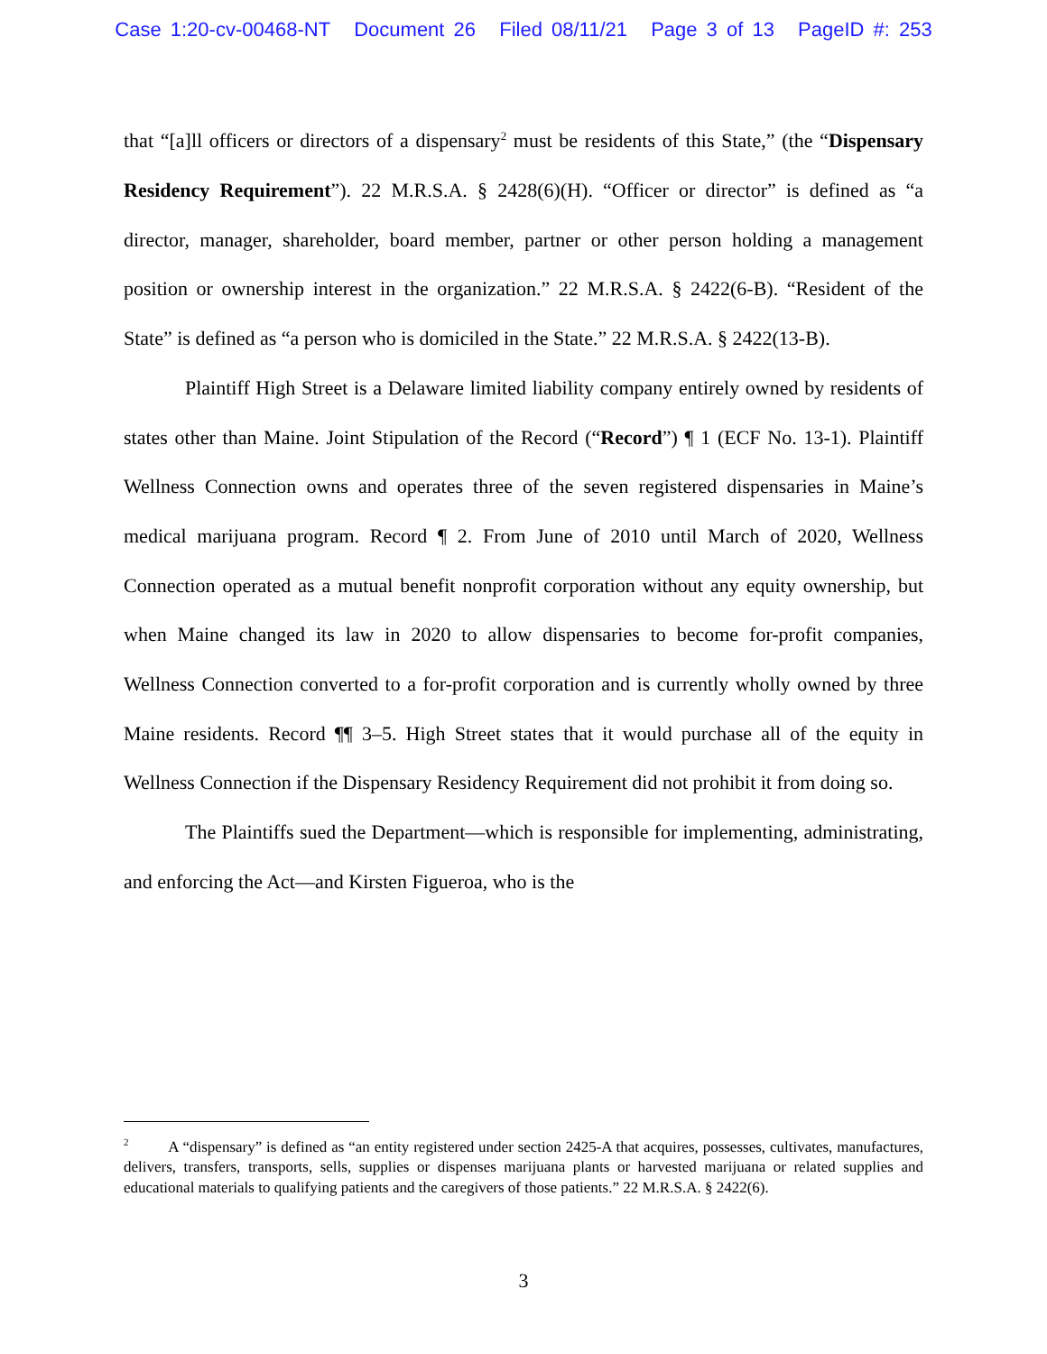Case 1:20-cv-00468-NT Document 26 Filed 08/11/21 Page 3 of 13 PageID #: 253
that “[a]ll officers or directors of a dispensary<sup>2</sup> must be residents of this State,” (the “Dispensary Residency Requirement”). 22 M.R.S.A. § 2428(6)(H). “Officer or director” is defined as “a director, manager, shareholder, board member, partner or other person holding a management position or ownership interest in the organization.” 22 M.R.S.A. § 2422(6-B). “Resident of the State” is defined as “a person who is domiciled in the State.” 22 M.R.S.A. § 2422(13-B).
Plaintiff High Street is a Delaware limited liability company entirely owned by residents of states other than Maine. Joint Stipulation of the Record (“Record”) ¶ 1 (ECF No. 13-1). Plaintiff Wellness Connection owns and operates three of the seven registered dispensaries in Maine’s medical marijuana program. Record ¶ 2. From June of 2010 until March of 2020, Wellness Connection operated as a mutual benefit nonprofit corporation without any equity ownership, but when Maine changed its law in 2020 to allow dispensaries to become for-profit companies, Wellness Connection converted to a for-profit corporation and is currently wholly owned by three Maine residents. Record ¶¶ 3–5. High Street states that it would purchase all of the equity in Wellness Connection if the Dispensary Residency Requirement did not prohibit it from doing so.
The Plaintiffs sued the Department—which is responsible for implementing, administrating, and enforcing the Act—and Kirsten Figueroa, who is the
<sup>2</sup> A “dispensary” is defined as “an entity registered under section 2425-A that acquires, possesses, cultivates, manufactures, delivers, transfers, transports, sells, supplies or dispenses marijuana plants or harvested marijuana or related supplies and educational materials to qualifying patients and the caregivers of those patients.” 22 M.R.S.A. § 2422(6).
3